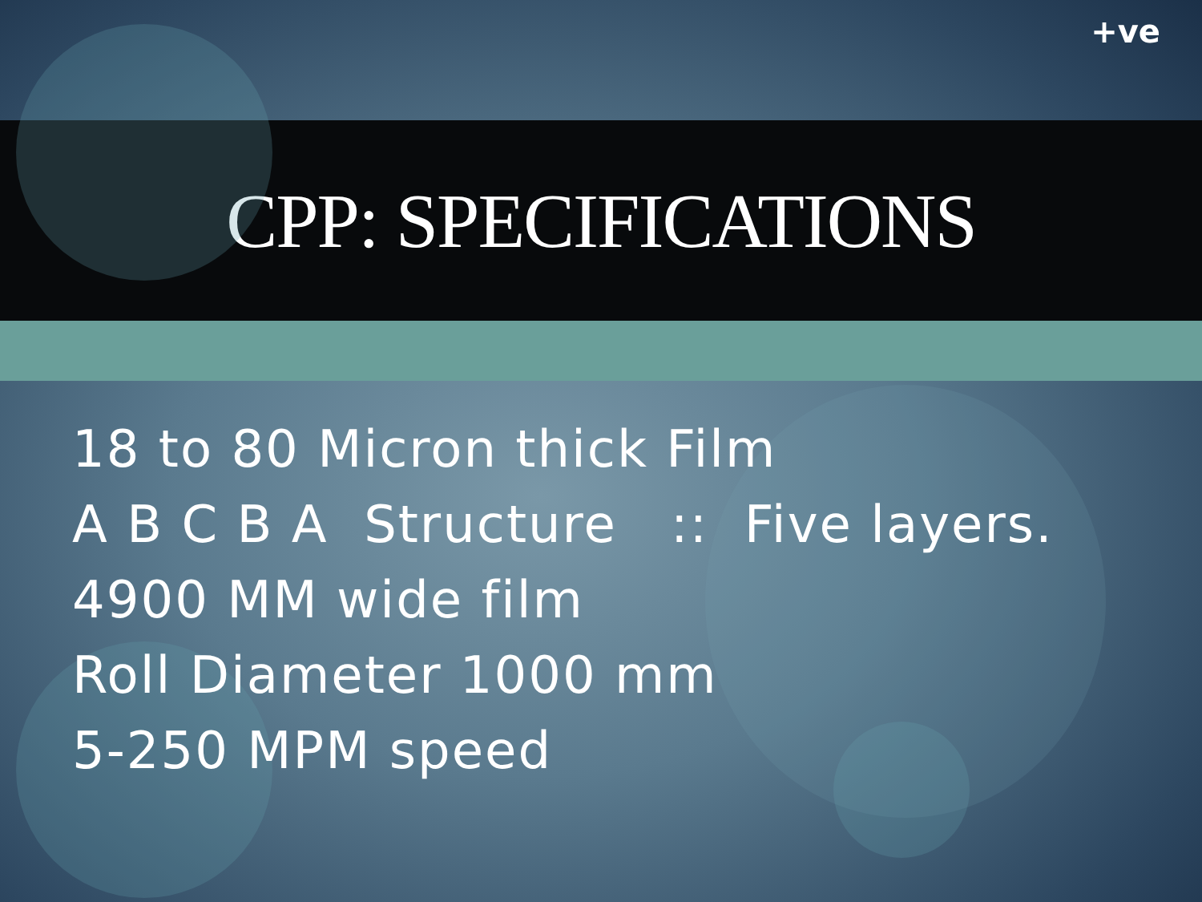+ve
CPP: SPECIFICATIONS
18 to 80 Micron thick Film
A B C B A Structure :: Five layers.
4900 MM wide film
Roll Diameter 1000 mm
5-250 MPM speed